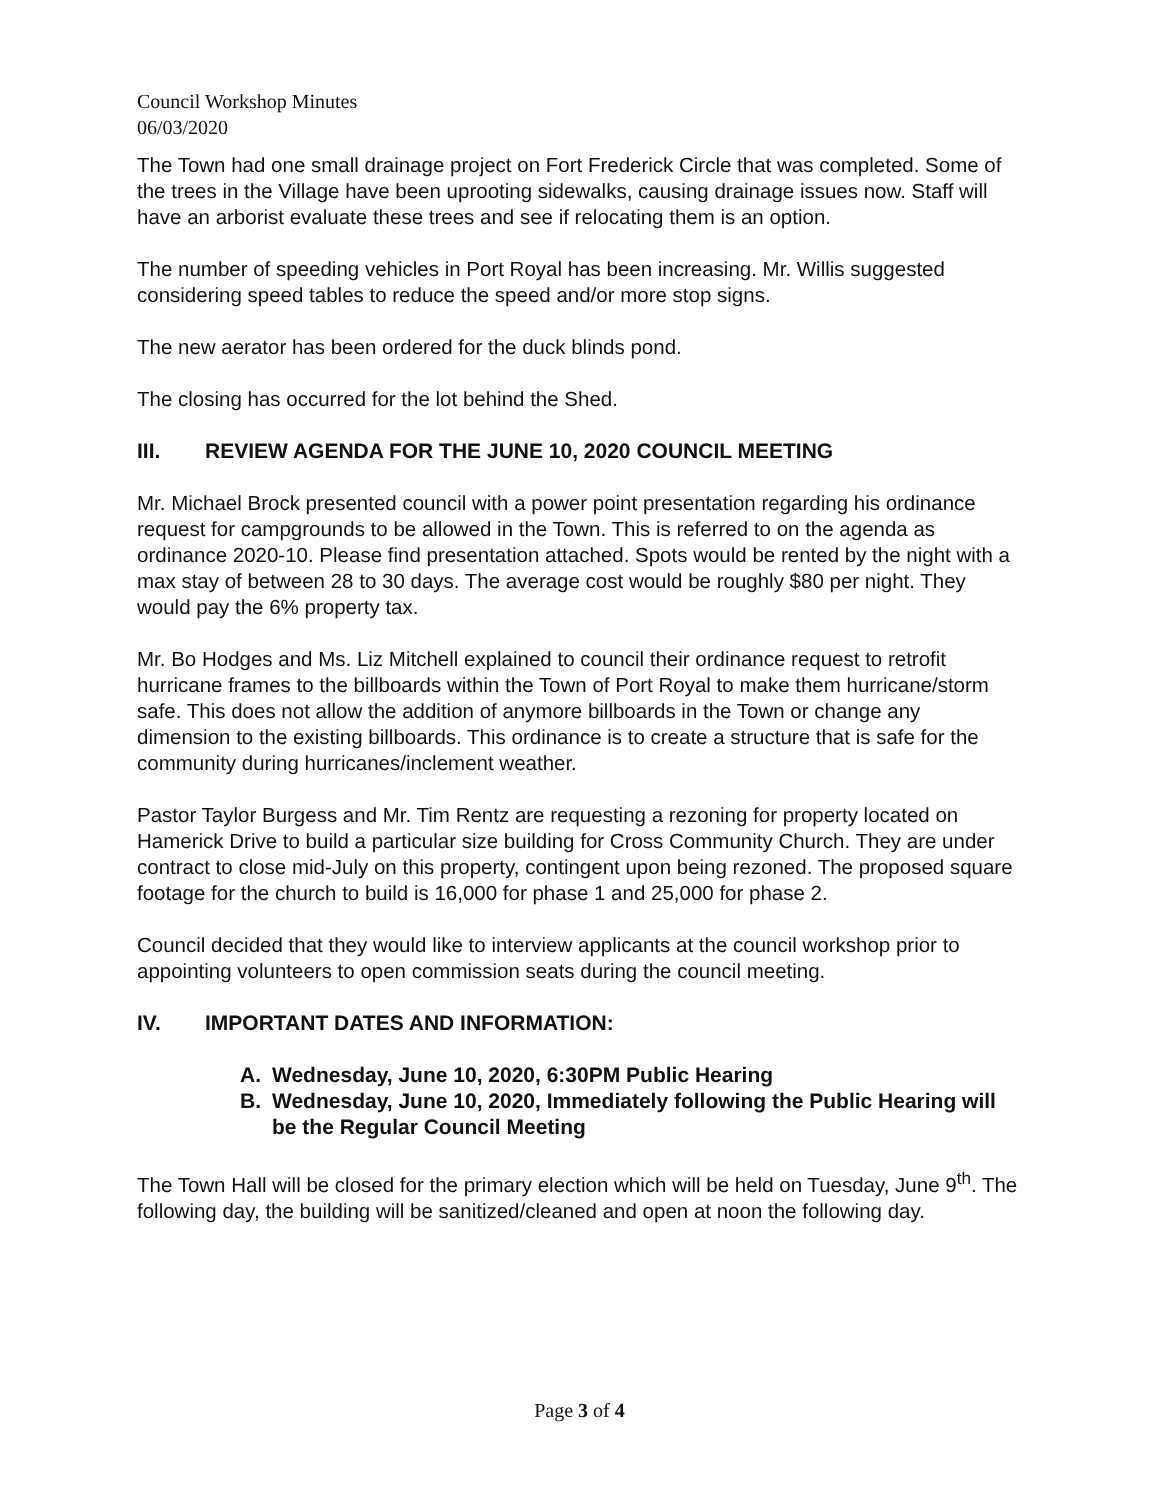Council Workshop Minutes
06/03/2020
The Town had one small drainage project on Fort Frederick Circle that was completed. Some of the trees in the Village have been uprooting sidewalks, causing drainage issues now. Staff will have an arborist evaluate these trees and see if relocating them is an option.
The number of speeding vehicles in Port Royal has been increasing. Mr. Willis suggested considering speed tables to reduce the speed and/or more stop signs.
The new aerator has been ordered for the duck blinds pond.
The closing has occurred for the lot behind the Shed.
III. REVIEW AGENDA FOR THE JUNE 10, 2020 COUNCIL MEETING
Mr. Michael Brock presented council with a power point presentation regarding his ordinance request for campgrounds to be allowed in the Town. This is referred to on the agenda as ordinance 2020-10. Please find presentation attached. Spots would be rented by the night with a max stay of between 28 to 30 days. The average cost would be roughly $80 per night. They would pay the 6% property tax.
Mr. Bo Hodges and Ms. Liz Mitchell explained to council their ordinance request to retrofit hurricane frames to the billboards within the Town of Port Royal to make them hurricane/storm safe. This does not allow the addition of anymore billboards in the Town or change any dimension to the existing billboards. This ordinance is to create a structure that is safe for the community during hurricanes/inclement weather.
Pastor Taylor Burgess and Mr. Tim Rentz are requesting a rezoning for property located on Hamerick Drive to build a particular size building for Cross Community Church. They are under contract to close mid-July on this property, contingent upon being rezoned. The proposed square footage for the church to build is 16,000 for phase 1 and 25,000 for phase 2.
Council decided that they would like to interview applicants at the council workshop prior to appointing volunteers to open commission seats during the council meeting.
IV. IMPORTANT DATES AND INFORMATION:
A. Wednesday, June 10, 2020, 6:30PM Public Hearing
B. Wednesday, June 10, 2020, Immediately following the Public Hearing will be the Regular Council Meeting
The Town Hall will be closed for the primary election which will be held on Tuesday, June 9<sup>th</sup>. The following day, the building will be sanitized/cleaned and open at noon the following day.
Page 3 of 4